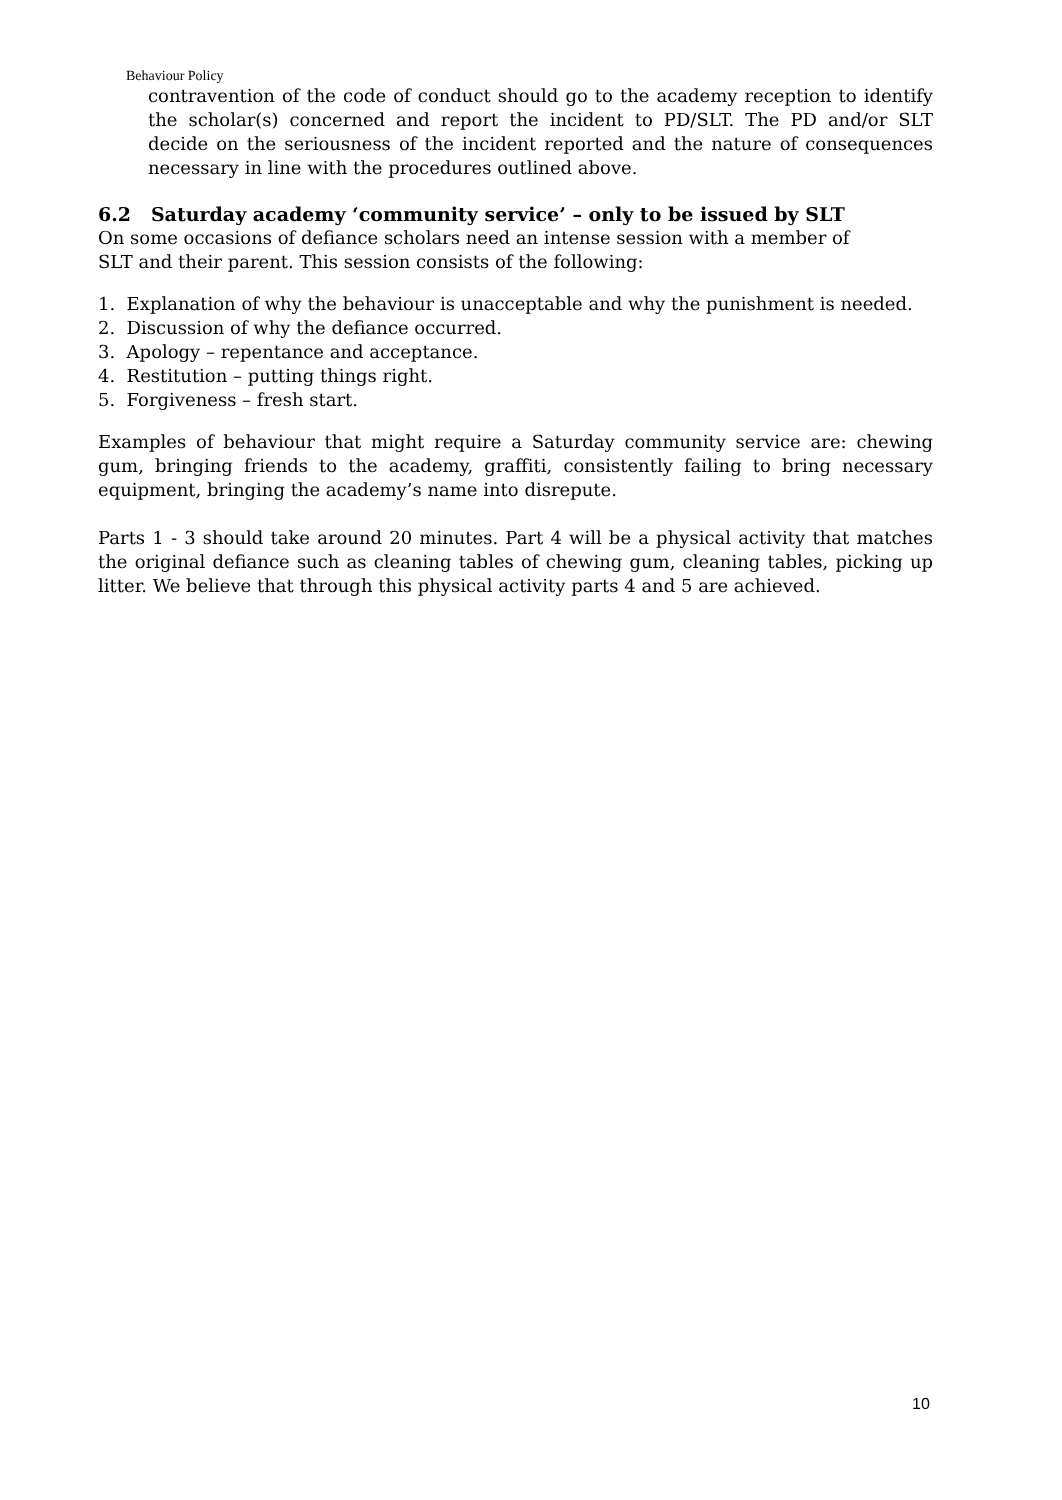Behaviour Policy
contravention of the code of conduct should go to the academy reception to identify the scholar(s) concerned and report the incident to PD/SLT. The PD and/or SLT decide on the seriousness of the incident reported and the nature of consequences necessary in line with the procedures outlined above.
6.2 Saturday academy ‘community service’ – only to be issued by SLT
On some occasions of defiance scholars need an intense session with a member of
SLT and their parent. This session consists of the following:
1. Explanation of why the behaviour is unacceptable and why the punishment is needed.
2. Discussion of why the defiance occurred.
3. Apology – repentance and acceptance.
4. Restitution – putting things right.
5. Forgiveness – fresh start.
Examples of behaviour that might require a Saturday community service are: chewing gum, bringing friends to the academy, graffiti, consistently failing to bring necessary equipment, bringing the academy’s name into disrepute.
Parts 1 - 3 should take around 20 minutes. Part 4 will be a physical activity that matches the original defiance such as cleaning tables of chewing gum, cleaning tables, picking up litter. We believe that through this physical activity parts 4 and 5 are achieved.
10